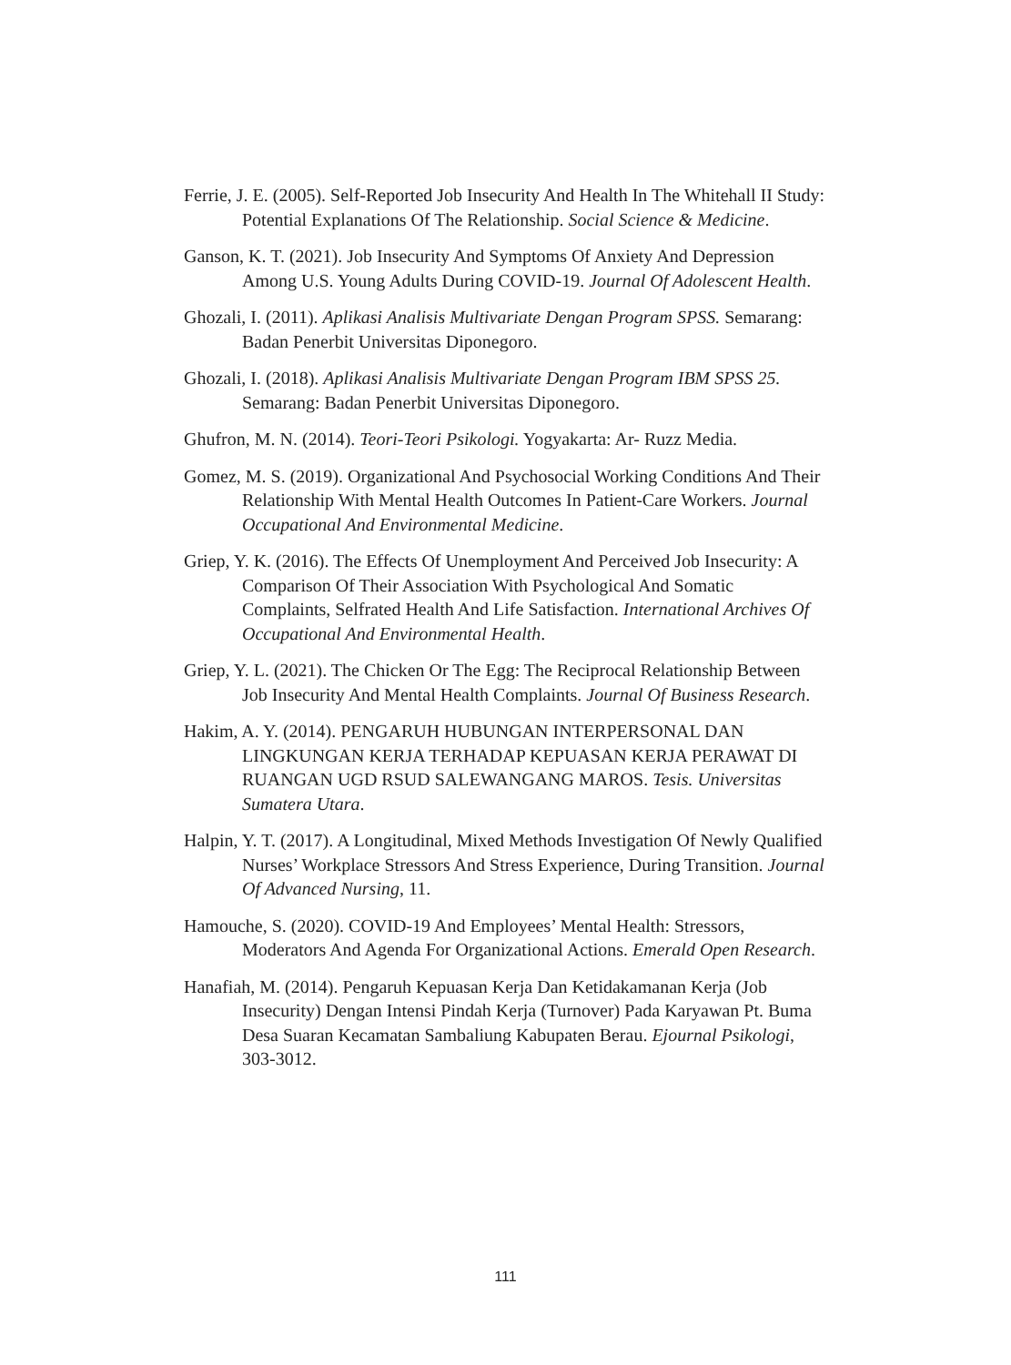Ferrie, J. E. (2005). Self-Reported Job Insecurity And Health In The Whitehall II Study: Potential Explanations Of The Relationship. Social Science & Medicine.
Ganson, K. T. (2021). Job Insecurity And Symptoms Of Anxiety And Depression Among U.S. Young Adults During COVID-19. Journal Of Adolescent Health.
Ghozali, I. (2011). Aplikasi Analisis Multivariate Dengan Program SPSS. Semarang: Badan Penerbit Universitas Diponegoro.
Ghozali, I. (2018). Aplikasi Analisis Multivariate Dengan Program IBM SPSS 25. Semarang: Badan Penerbit Universitas Diponegoro.
Ghufron, M. N. (2014). Teori-Teori Psikologi. Yogyakarta: Ar- Ruzz Media.
Gomez, M. S. (2019). Organizational And Psychosocial Working Conditions And Their Relationship With Mental Health Outcomes In Patient-Care Workers. Journal Occupational And Environmental Medicine.
Griep, Y. K. (2016). The Effects Of Unemployment And Perceived Job Insecurity: A Comparison Of Their Association With Psychological And Somatic Complaints, Selfrated Health And Life Satisfaction. International Archives Of Occupational And Environmental Health.
Griep, Y. L. (2021). The Chicken Or The Egg: The Reciprocal Relationship Between Job Insecurity And Mental Health Complaints. Journal Of Business Research.
Hakim, A. Y. (2014). PENGARUH HUBUNGAN INTERPERSONAL DAN LINGKUNGAN KERJA TERHADAP KEPUASAN KERJA PERAWAT DI RUANGAN UGD RSUD SALEWANGANG MAROS. Tesis. Universitas Sumatera Utara.
Halpin, Y. T. (2017). A Longitudinal, Mixed Methods Investigation Of Newly Qualified Nurses’ Workplace Stressors And Stress Experience, During Transition. Journal Of Advanced Nursing, 11.
Hamouche, S. (2020). COVID-19 And Employees’ Mental Health: Stressors, Moderators And Agenda For Organizational Actions. Emerald Open Research.
Hanafiah, M. (2014). Pengaruh Kepuasan Kerja Dan Ketidakamanan Kerja (Job Insecurity) Dengan Intensi Pindah Kerja (Turnover) Pada Karyawan Pt. Buma Desa Suaran Kecamatan Sambaliung Kabupaten Berau. Ejournal Psikologi, 303-3012.
111